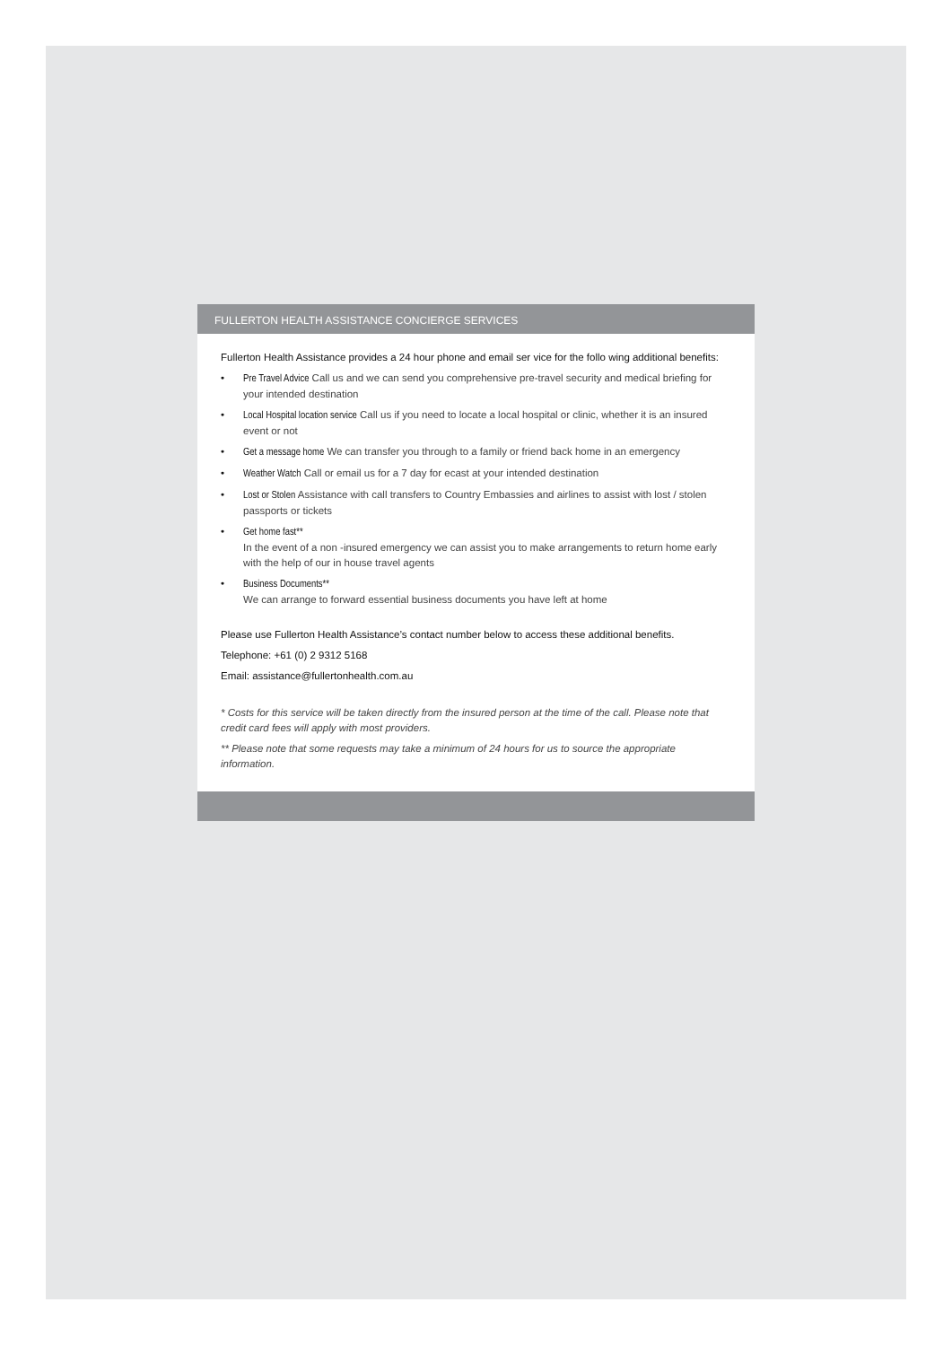FULLERTON HEALTH ASSISTANCE CONCIERGE SERVICES
Fullerton Health Assistance provides a 24 hour phone and email ser vice for the follo wing additional benefits:
• Pre Travel Advice Call us and we can send you comprehensive pre-travel security and medical briefing for your intended destination
• Local Hospital location service Call us if you need to locate a local hospital or clinic, whether it is an insured event or not
• Get a message home We can transfer you through to a family or friend back home in an emergency
• Weather Watch Call or email us for a 7 day for ecast at your intended destination
• Lost or Stolen Assistance with call transfers to Country Embassies and airlines to assist with lost / stolen passports or tickets
• Get home fast**
In the event of a non -insured emergency we can assist you to make arrangements to return home early with the help of our in house travel agents
• Business Documents**
We can arrange to forward essential business documents you have left at home
Please use Fullerton Health Assistance’s contact number below to access these additional benefits.
Telephone: +61 (0) 2 9312 5168
Email: assistance@fullertonhealth.com.au
* Costs for this service will be taken directly from the insured person at the time of the call. Please note that credit card fees will apply with most providers.
** Please note that some requests may take a minimum of 24 hours for us to source the appropriate information.